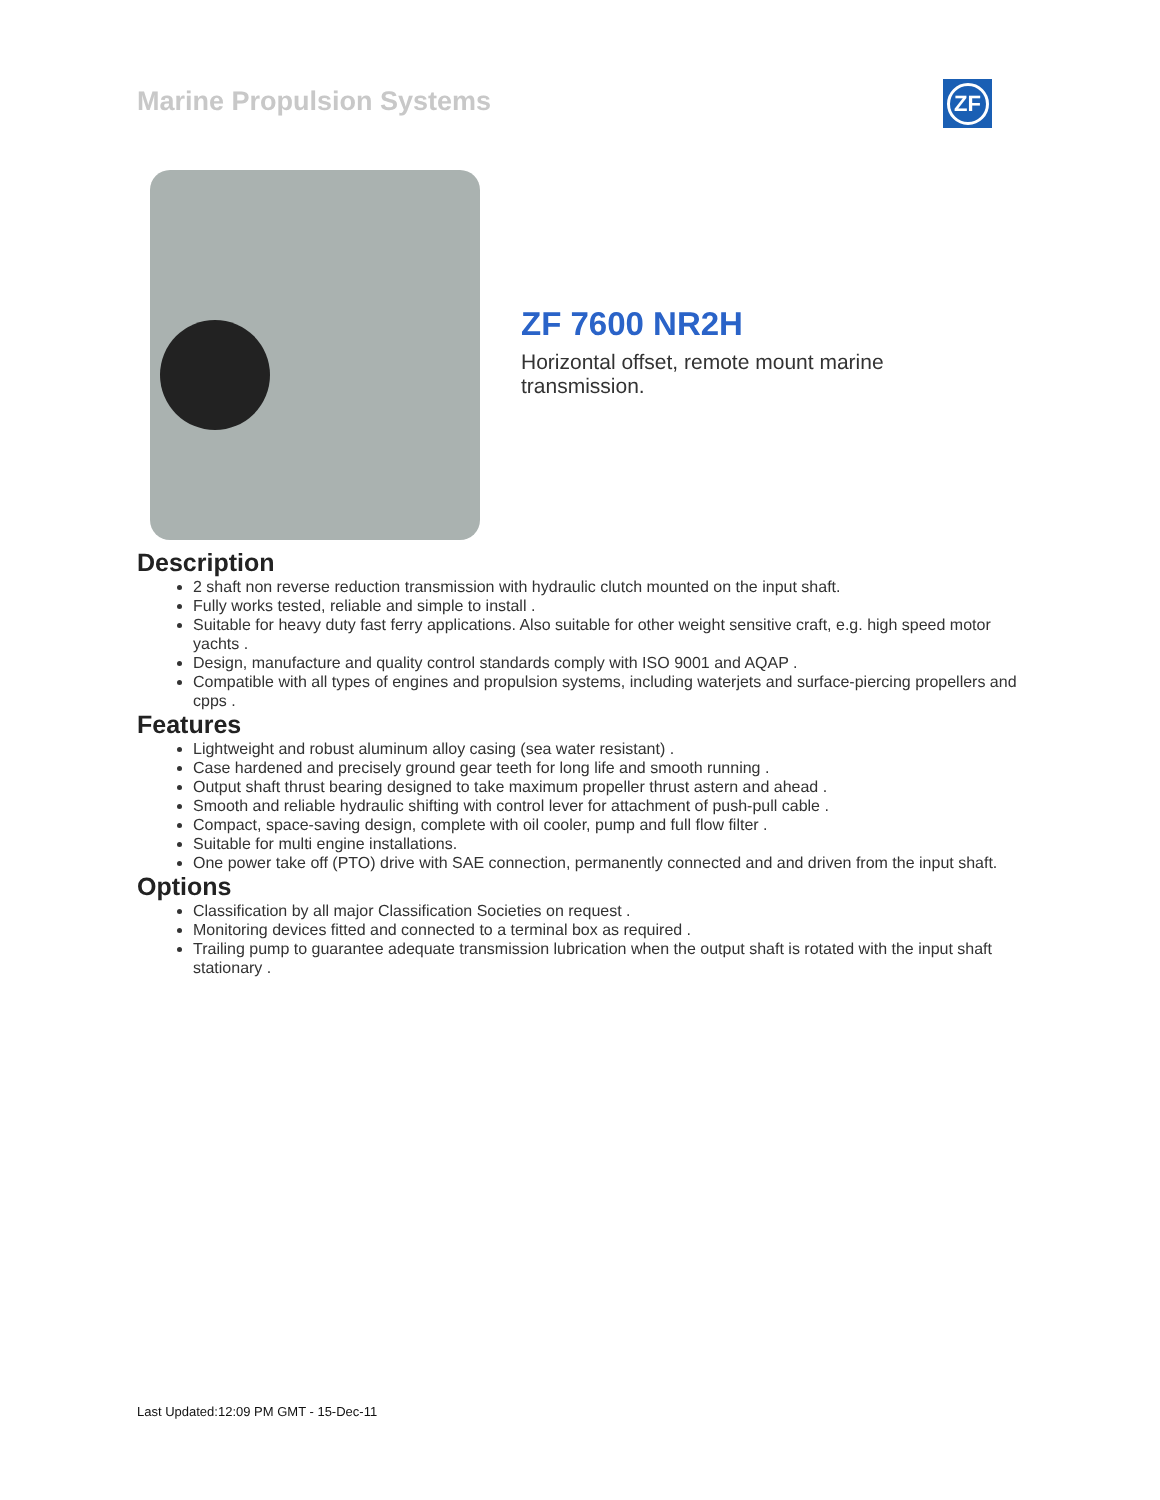Marine Propulsion Systems ZF
ZF 7600 NR2H
Horizontal offset, remote mount marine transmission.
Description
2 shaft non reverse reduction transmission with hydraulic clutch mounted on the input shaft.
Fully works tested, reliable and simple to install .
Suitable for heavy duty fast ferry applications. Also suitable for other weight sensitive craft, e.g. high speed motor yachts .
Design, manufacture and quality control standards comply with ISO 9001 and AQAP .
Compatible with all types of engines and propulsion systems, including waterjets and surface-piercing propellers and cpps .
Features
Lightweight and robust aluminum alloy casing (sea water resistant) .
Case hardened and precisely ground gear teeth for long life and smooth running .
Output shaft thrust bearing designed to take maximum propeller thrust astern and ahead .
Smooth and reliable hydraulic shifting with control lever for attachment of push-pull cable .
Compact, space-saving design, complete with oil cooler, pump and full flow filter .
Suitable for multi engine installations.
One power take off (PTO) drive with SAE connection, permanently connected and and driven from the input shaft.
Options
Classification by all major Classification Societies on request .
Monitoring devices fitted and connected to a terminal box as required .
Trailing pump to guarantee adequate transmission lubrication when the output shaft is rotated with the input shaft stationary .
Last Updated:12:09 PM GMT - 15-Dec-11